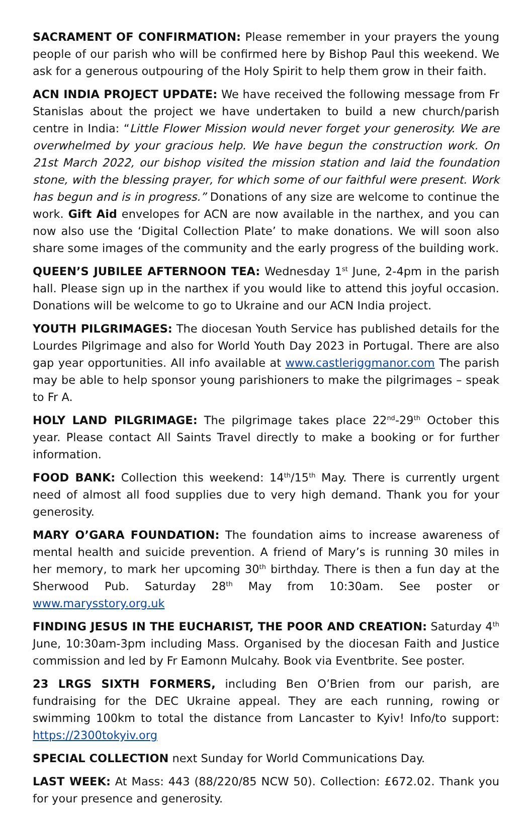SACRAMENT OF CONFIRMATION: Please remember in your prayers the young people of our parish who will be confirmed here by Bishop Paul this weekend. We ask for a generous outpouring of the Holy Spirit to help them grow in their faith.
ACN INDIA PROJECT UPDATE: We have received the following message from Fr Stanislas about the project we have undertaken to build a new church/parish centre in India: “Little Flower Mission would never forget your generosity. We are overwhelmed by your gracious help. We have begun the construction work. On 21st March 2022, our bishop visited the mission station and laid the foundation stone, with the blessing prayer, for which some of our faithful were present. Work has begun and is in progress.” Donations of any size are welcome to continue the work. Gift Aid envelopes for ACN are now available in the narthex, and you can now also use the ‘Digital Collection Plate’ to make donations. We will soon also share some images of the community and the early progress of the building work.
QUEEN’S JUBILEE AFTERNOON TEA: Wednesday 1<sup>st</sup> June, 2-4pm in the parish hall. Please sign up in the narthex if you would like to attend this joyful occasion. Donations will be welcome to go to Ukraine and our ACN India project.
YOUTH PILGRIMAGES: The diocesan Youth Service has published details for the Lourdes Pilgrimage and also for World Youth Day 2023 in Portugal. There are also gap year opportunities. All info available at www.castleriggmanor.com The parish may be able to help sponsor young parishioners to make the pilgrimages – speak to Fr A.
HOLY LAND PILGRIMAGE: The pilgrimage takes place 22<sup>nd</sup>-29<sup>th</sup> October this year. Please contact All Saints Travel directly to make a booking or for further information.
FOOD BANK: Collection this weekend: 14<sup>th</sup>/15<sup>th</sup> May. There is currently urgent need of almost all food supplies due to very high demand. Thank you for your generosity.
MARY O’GARA FOUNDATION: The foundation aims to increase awareness of mental health and suicide prevention. A friend of Mary’s is running 30 miles in her memory, to mark her upcoming 30<sup>th</sup> birthday. There is then a fun day at the Sherwood Pub. Saturday 28<sup>th</sup> May from 10:30am. See poster or www.marysstory.org.uk
FINDING JESUS IN THE EUCHARIST, THE POOR AND CREATION: Saturday 4<sup>th</sup> June, 10:30am-3pm including Mass. Organised by the diocesan Faith and Justice commission and led by Fr Eamonn Mulcahy. Book via Eventbrite. See poster.
23 LRGS SIXTH FORMERS, including Ben O’Brien from our parish, are fundraising for the DEC Ukraine appeal. They are each running, rowing or swimming 100km to total the distance from Lancaster to Kyiv! Info/to support: https://2300tokyiv.org
SPECIAL COLLECTION next Sunday for World Communications Day.
LAST WEEK: At Mass: 443 (88/220/85 NCW 50). Collection: £672.02. Thank you for your presence and generosity.